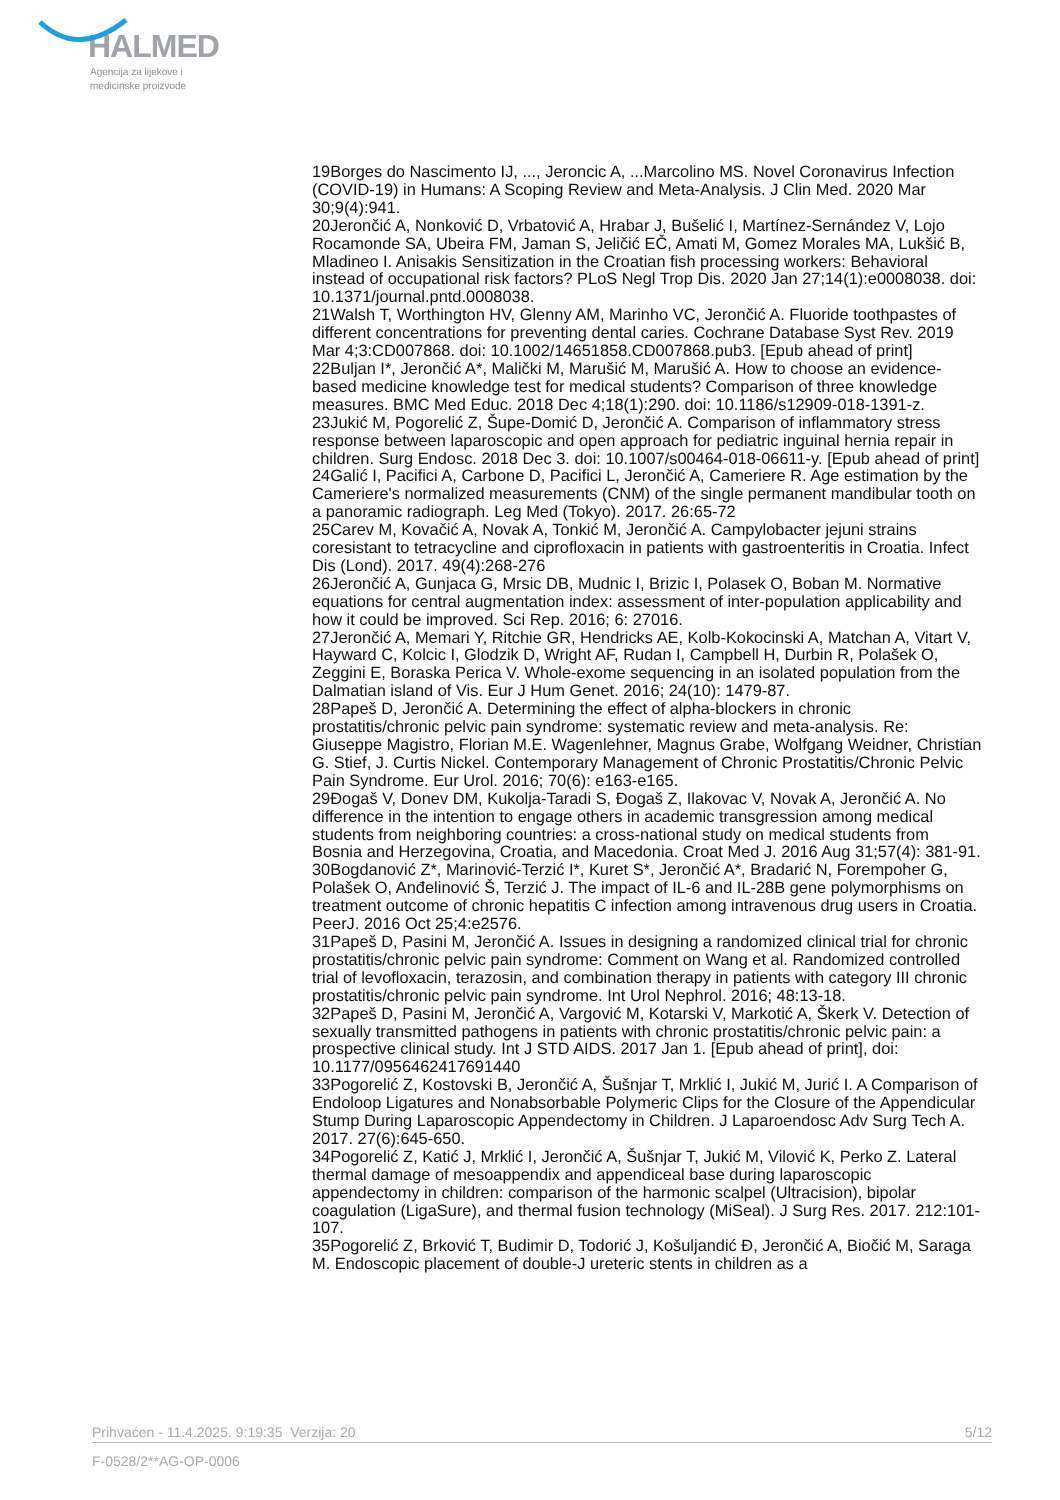HALMED
Agencija za lijekove i
medicinske proizvode
19Borges do Nascimento IJ, ..., Jeroncic A, ...Marcolino MS. Novel Coronavirus Infection (COVID-19) in Humans: A Scoping Review and Meta-Analysis. J Clin Med. 2020 Mar 30;9(4):941.
20Jerončić A, Nonković D, Vrbatović A, Hrabar J, Bušelić I, Martínez-Sernández V, Lojo Rocamonde SA, Ubeira FM, Jaman S, Jeličić EČ, Amati M, Gomez Morales MA, Lukšić B, Mladineo I. Anisakis Sensitization in the Croatian fish processing workers: Behavioral instead of occupational risk factors? PLoS Negl Trop Dis. 2020 Jan 27;14(1):e0008038. doi: 10.1371/journal.pntd.0008038.
21Walsh T, Worthington HV, Glenny AM, Marinho VC, Jerončić A. Fluoride toothpastes of different concentrations for preventing dental caries. Cochrane Database Syst Rev. 2019 Mar 4;3:CD007868. doi: 10.1002/14651858.CD007868.pub3. [Epub ahead of print]
22Buljan I*, Jerončić A*, Malički M, Marušić M, Marušić A. How to choose an evidence-based medicine knowledge test for medical students? Comparison of three knowledge measures. BMC Med Educ. 2018 Dec 4;18(1):290. doi: 10.1186/s12909-018-1391-z.
23Jukić M, Pogorelić Z, Šupe-Domić D, Jerončić A. Comparison of inflammatory stress response between laparoscopic and open approach for pediatric inguinal hernia repair in children. Surg Endosc. 2018 Dec 3. doi: 10.1007/s00464-018-06611-y. [Epub ahead of print]
24Galić I, Pacifici A, Carbone D, Pacifici L, Jerončić A, Cameriere R. Age estimation by the Cameriere's normalized measurements (CNM) of the single permanent mandibular tooth on a panoramic radiograph. Leg Med (Tokyo). 2017. 26:65-72
25Carev M, Kovačić A, Novak A, Tonkić M, Jerončić A. Campylobacter jejuni strains coresistant to tetracycline and ciprofloxacin in patients with gastroenteritis in Croatia. Infect Dis (Lond). 2017. 49(4):268-276
26Jerončić A, Gunjaca G, Mrsic DB, Mudnic I, Brizic I, Polasek O, Boban M. Normative equations for central augmentation index: assessment of inter-population applicability and how it could be improved. Sci Rep. 2016; 6: 27016.
27Jerončić A, Memari Y, Ritchie GR, Hendricks AE, Kolb-Kokocinski A, Matchan A, Vitart V, Hayward C, Kolcic I, Glodzik D, Wright AF, Rudan I, Campbell H, Durbin R, Polašek O, Zeggini E, Boraska Perica V. Whole-exome sequencing in an isolated population from the Dalmatian island of Vis. Eur J Hum Genet. 2016; 24(10): 1479-87.
28Papeš D, Jerončić A. Determining the effect of alpha-blockers in chronic prostatitis/chronic pelvic pain syndrome: systematic review and meta-analysis. Re: Giuseppe Magistro, Florian M.E. Wagenlehner, Magnus Grabe, Wolfgang Weidner, Christian G. Stief, J. Curtis Nickel. Contemporary Management of Chronic Prostatitis/Chronic Pelvic Pain Syndrome. Eur Urol. 2016; 70(6): e163-e165.
29Đogaš V, Donev DM, Kukolja-Taradi S, Đogaš Z, Ilakovac V, Novak A, Jerončić A. No difference in the intention to engage others in academic transgression among medical students from neighboring countries: a cross-national study on medical students from Bosnia and Herzegovina, Croatia, and Macedonia. Croat Med J. 2016 Aug 31;57(4): 381-91.
30Bogdanović Z*, Marinović-Terzić I*, Kuret S*, Jerončić A*, Bradarić N, Forempoher G, Polašek O, Anđelinović Š, Terzić J. The impact of IL-6 and IL-28B gene polymorphisms on treatment outcome of chronic hepatitis C infection among intravenous drug users in Croatia. PeerJ. 2016 Oct 25;4:e2576.
31Papeš D, Pasini M, Jerončić A. Issues in designing a randomized clinical trial for chronic prostatitis/chronic pelvic pain syndrome: Comment on Wang et al. Randomized controlled trial of levofloxacin, terazosin, and combination therapy in patients with category III chronic prostatitis/chronic pelvic pain syndrome. Int Urol Nephrol. 2016; 48:13-18.
32Papeš D, Pasini M, Jerončić A, Vargović M, Kotarski V, Markotić A, Škerk V. Detection of sexually transmitted pathogens in patients with chronic prostatitis/chronic pelvic pain: a prospective clinical study. Int J STD AIDS. 2017 Jan 1. [Epub ahead of print], doi: 10.1177/0956462417691440
33Pogorelić Z, Kostovski B, Jerončić A, Šušnjar T, Mrklić I, Jukić M, Jurić I. A Comparison of Endoloop Ligatures and Nonabsorbable Polymeric Clips for the Closure of the Appendicular Stump During Laparoscopic Appendectomy in Children. J Laparoendosc Adv Surg Tech A. 2017. 27(6):645-650.
34Pogorelić Z, Katić J, Mrklić I, Jerončić A, Šušnjar T, Jukić M, Vilović K, Perko Z. Lateral thermal damage of mesoappendix and appendiceal base during laparoscopic appendectomy in children: comparison of the harmonic scalpel (Ultracision), bipolar coagulation (LigaSure), and thermal fusion technology (MiSeal). J Surg Res. 2017. 212:101-107.
35Pogorelić Z, Brković T, Budimir D, Todorić J, Košuljandić Đ, Jerončić A, Biočić M, Saraga M. Endoscopic placement of double-J ureteric stents in children as a
Prihvaćen - 11.4.2025. 9:19:35 Verzija: 20 5/12
F-0528/2**AG-OP-0006